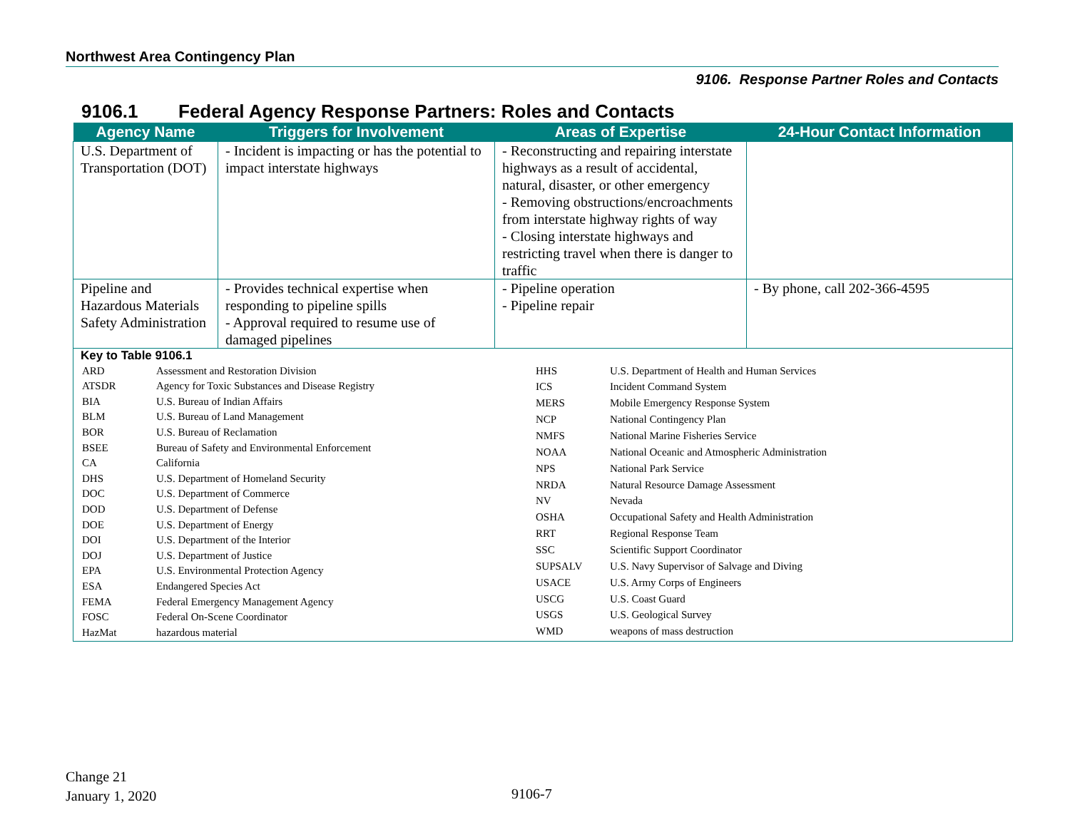Northwest Area Contingency Plan
9106. Response Partner Roles and Contacts
9106.1 Federal Agency Response Partners: Roles and Contacts
| Agency Name | Triggers for Involvement | Areas of Expertise | 24-Hour Contact Information |
| --- | --- | --- | --- |
| U.S. Department of Transportation (DOT) | - Incident is impacting or has the potential to impact interstate highways | - Reconstructing and repairing interstate highways as a result of accidental, natural, disaster, or other emergency - Removing obstructions/encroachments from interstate highway rights of way - Closing interstate highways and restricting travel when there is danger to traffic | |
| Pipeline and Hazardous Materials Safety Administration | - Provides technical expertise when responding to pipeline spills - Approval required to resume use of damaged pipelines | - Pipeline operation - Pipeline repair | - By phone, call 202-366-4595 |
| Key to Table 9106.1 / ARD / Assessment and Restoration Division / / ATSDR / Agency for Toxic Substances and Disease Registry / / BIA / U.S. Bureau of Indian Affairs / / BLM / U.S. Bureau of Land Management / / BOR / U.S. Bureau of Reclamation / / BSEE / Bureau of Safety and Environmental Enforcement / / CA / California / / DHS / U.S. Department of Homeland Security / / DOC / U.S. Department of Commerce / / DOD / U.S. Department of Defense / / DOE / U.S. Department of Energy / / DOI / U.S. Department of the Interior / / DOJ / U.S. Department of Justice / / EPA / U.S. Environmental Protection Agency / / ESA / Endangered Species Act / / FEMA / Federal Emergency Management Agency / / FOSC / Federal On-Scene Coordinator / / HazMat / hazardous material / / HHS / U.S. Department of Health and Human Services / / ICS / Incident Command System / / MERS / Mobile Emergency Response System / / NCP / National Contingency Plan / / NMFS / National Marine Fisheries Service / / NOAA / National Oceanic and Atmospheric Administration / / NPS / National Park Service / / NRDA / Natural Resource Damage Assessment / / NV / Nevada / / OSHA / Occupational Safety and Health Administration / / RRT / Regional Response Team / / SSC / Scientific Support Coordinator / / SUPSALV / U.S. Navy Supervisor of Salvage and Diving / / USACE / U.S. Army Corps of Engineers / / USCG / U.S. Coast Guard / / USGS / U.S. Geological Survey / / WMD / weapons of mass destruction / | | | |
Change 21
January 1, 2020
9106-7